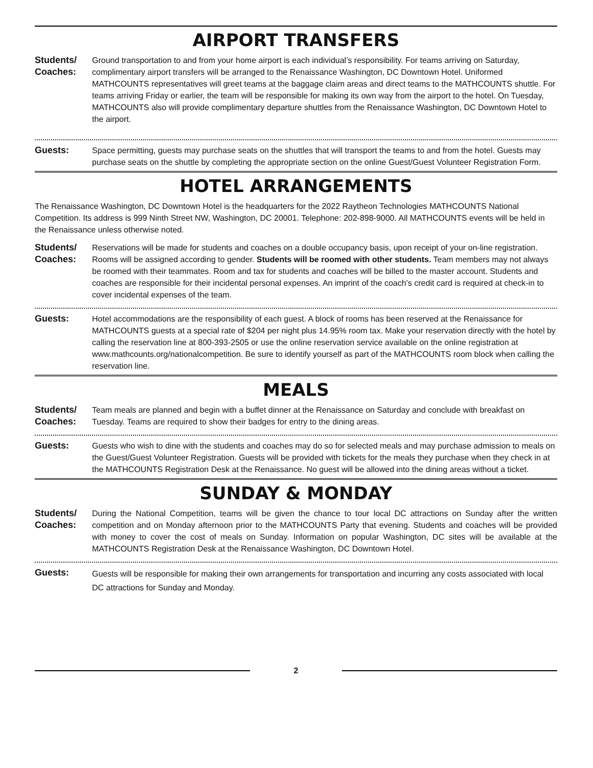AIRPORT TRANSFERS
Students/
Coaches:
Ground transportation to and from your home airport is each individual’s responsibility. For teams arriving on Saturday, complimentary airport transfers will be arranged to the Renaissance Washington, DC Downtown Hotel. Uniformed MATHCOUNTS representatives will greet teams at the baggage claim areas and direct teams to the MATHCOUNTS shuttle. For teams arriving Friday or earlier, the team will be responsible for making its own way from the airport to the hotel. On Tuesday, MATHCOUNTS also will provide complimentary departure shuttles from the Renaissance Washington, DC Downtown Hotel to the airport.
Guests: Space permitting, guests may purchase seats on the shuttles that will transport the teams to and from the hotel. Guests may purchase seats on the shuttle by completing the appropriate section on the online Guest/Guest Volunteer Registration Form.
HOTEL ARRANGEMENTS
The Renaissance Washington, DC Downtown Hotel is the headquarters for the 2022 Raytheon Technologies MATHCOUNTS National Competition. Its address is 999 Ninth Street NW, Washington, DC 20001. Telephone: 202-898-9000. All MATHCOUNTS events will be held in the Renaissance unless otherwise noted.
Students/
Coaches:
Reservations will be made for students and coaches on a double occupancy basis, upon receipt of your on-line registration. Rooms will be assigned according to gender. Students will be roomed with other students. Team members may not always be roomed with their teammates. Room and tax for students and coaches will be billed to the master account. Students and coaches are responsible for their incidental personal expenses. An imprint of the coach’s credit card is required at check-in to cover incidental expenses of the team.
Guests: Hotel accommodations are the responsibility of each guest. A block of rooms has been reserved at the Renaissance for MATHCOUNTS guests at a special rate of $204 per night plus 14.95% room tax. Make your reservation directly with the hotel by calling the reservation line at 800-393-2505 or use the online reservation service available on the online registration at www.mathcounts.org/nationalcompetition. Be sure to identify yourself as part of the MATHCOUNTS room block when calling the reservation line.
MEALS
Students/
Coaches:
Team meals are planned and begin with a buffet dinner at the Renaissance on Saturday and conclude with breakfast on Tuesday. Teams are required to show their badges for entry to the dining areas.
Guests: Guests who wish to dine with the students and coaches may do so for selected meals and may purchase admission to meals on the Guest/Guest Volunteer Registration. Guests will be provided with tickets for the meals they purchase when they check in at the MATHCOUNTS Registration Desk at the Renaissance. No guest will be allowed into the dining areas without a ticket.
SUNDAY & MONDAY
Students/
Coaches:
During the National Competition, teams will be given the chance to tour local DC attractions on Sunday after the written competition and on Monday afternoon prior to the MATHCOUNTS Party that evening. Students and coaches will be provided with money to cover the cost of meals on Sunday. Information on popular Washington, DC sites will be available at the MATHCOUNTS Registration Desk at the Renaissance Washington, DC Downtown Hotel.
Guests:
Guests will be responsible for making their own arrangements for transportation and incurring any costs associated with local DC attractions for Sunday and Monday.
2